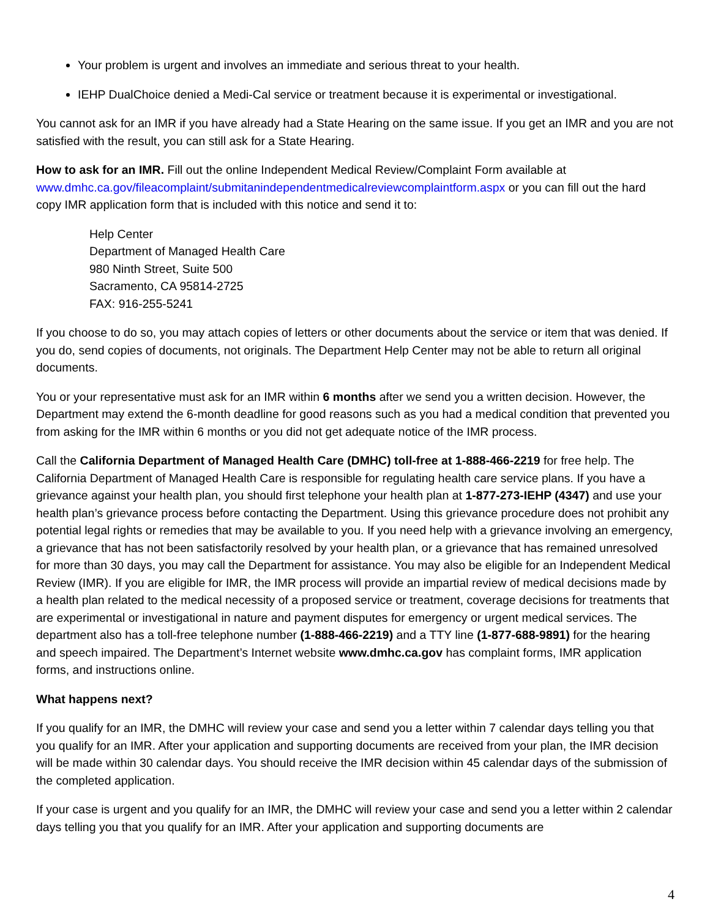Your problem is urgent and involves an immediate and serious threat to your health.
IEHP DualChoice denied a Medi-Cal service or treatment because it is experimental or investigational.
You cannot ask for an IMR if you have already had a State Hearing on the same issue. If you get an IMR and you are not satisfied with the result, you can still ask for a State Hearing.
How to ask for an IMR. Fill out the online Independent Medical Review/Complaint Form available at www.dmhc.ca.gov/fileacomplaint/submitanindependentmedicalreviewcomplaintform.aspx or you can fill out the hard copy IMR application form that is included with this notice and send it to:
Help Center
Department of Managed Health Care
980 Ninth Street, Suite 500
Sacramento, CA 95814-2725
FAX: 916-255-5241
If you choose to do so, you may attach copies of letters or other documents about the service or item that was denied. If you do, send copies of documents, not originals. The Department Help Center may not be able to return all original documents.
You or your representative must ask for an IMR within 6 months after we send you a written decision. However, the Department may extend the 6-month deadline for good reasons such as you had a medical condition that prevented you from asking for the IMR within 6 months or you did not get adequate notice of the IMR process.
Call the California Department of Managed Health Care (DMHC) toll-free at 1-888-466-2219 for free help. The California Department of Managed Health Care is responsible for regulating health care service plans. If you have a grievance against your health plan, you should first telephone your health plan at 1-877-273-IEHP (4347) and use your health plan’s grievance process before contacting the Department. Using this grievance procedure does not prohibit any potential legal rights or remedies that may be available to you. If you need help with a grievance involving an emergency, a grievance that has not been satisfactorily resolved by your health plan, or a grievance that has remained unresolved for more than 30 days, you may call the Department for assistance. You may also be eligible for an Independent Medical Review (IMR). If you are eligible for IMR, the IMR process will provide an impartial review of medical decisions made by a health plan related to the medical necessity of a proposed service or treatment, coverage decisions for treatments that are experimental or investigational in nature and payment disputes for emergency or urgent medical services. The department also has a toll-free telephone number (1-888-466-2219) and a TTY line (1-877-688-9891) for the hearing and speech impaired. The Department’s Internet website www.dmhc.ca.gov has complaint forms, IMR application forms, and instructions online.
What happens next?
If you qualify for an IMR, the DMHC will review your case and send you a letter within 7 calendar days telling you that you qualify for an IMR. After your application and supporting documents are received from your plan, the IMR decision will be made within 30 calendar days. You should receive the IMR decision within 45 calendar days of the submission of the completed application.
If your case is urgent and you qualify for an IMR, the DMHC will review your case and send you a letter within 2 calendar days telling you that you qualify for an IMR. After your application and supporting documents are
4